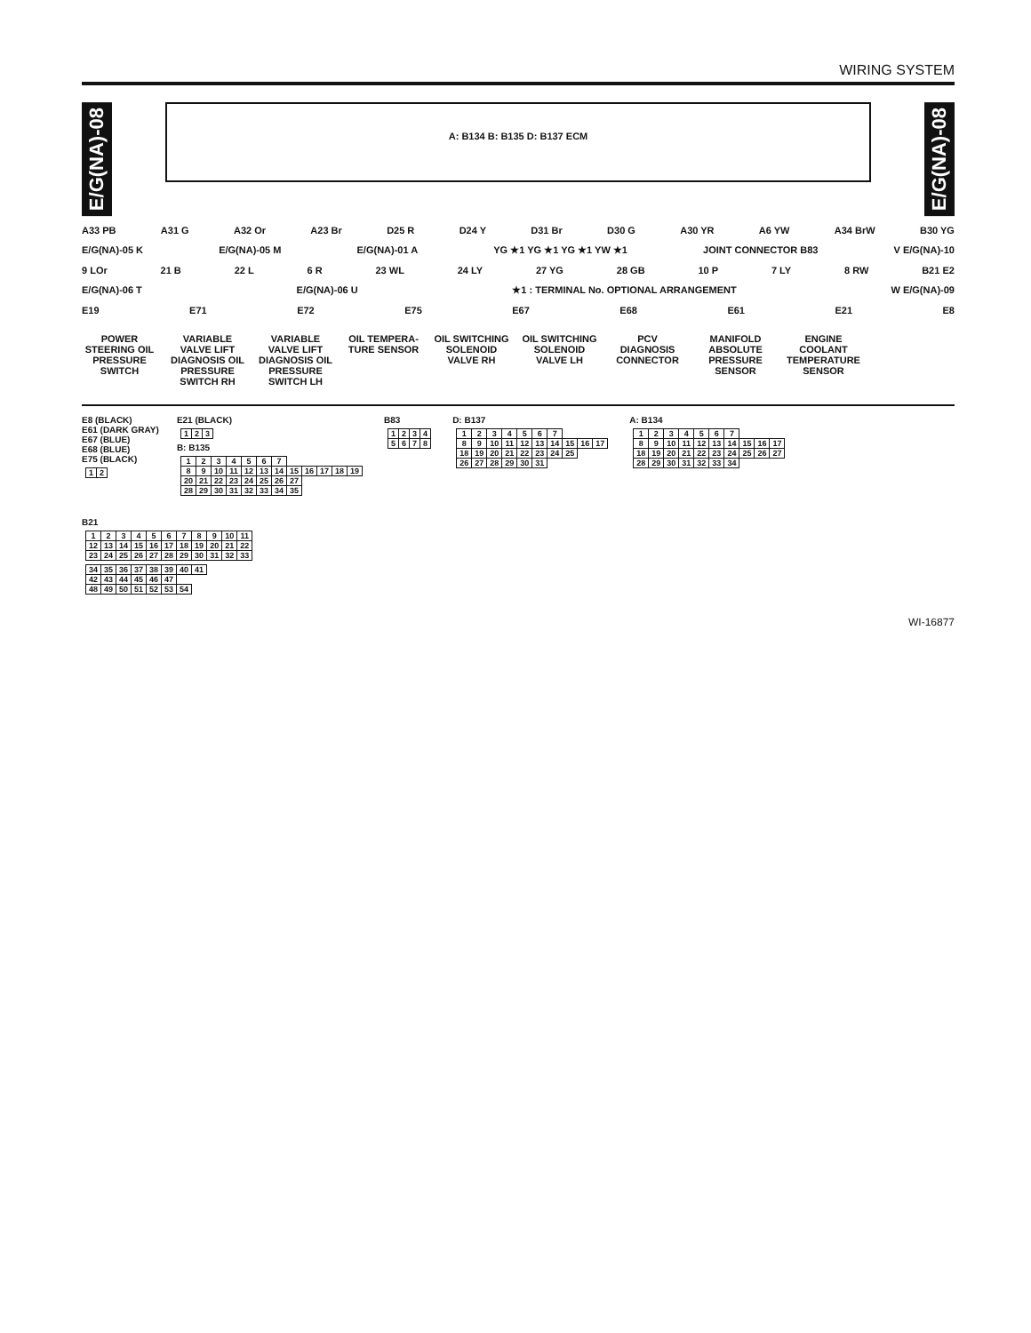WIRING SYSTEM
E/G(NA)-08
A: B134 B: B135 D: B137 ECM
E/G(NA)-08
A33 PB A31 G A32 Or A23 Br D25 R D24 Y D31 Br D30 G A30 YR A6 YW A34 BrW B30 YG
E/G(NA)-05 K E/G(NA)-05 M E/G(NA)-01 A YG ★1 YG ★1 YG ★1 YW ★1 JOINT CONNECTOR B83 V E/G(NA)-10
9 LOr 21 B 22 L 6 R 23 WL 24 LY 27 YG 28 GB 10 P 7 LY 8 RW B21 E2
E/G(NA)-06 T E/G(NA)-06 U ★1 : TERMINAL No. OPTIONAL ARRANGEMENT W E/G(NA)-09
E19 E71 E72 E75 E67 E68 E61 E21 E8
POWER STEERING OIL PRESSURE SWITCH
VARIABLE VALVE LIFT DIAGNOSIS OIL PRESSURE SWITCH RH
VARIABLE VALVE LIFT DIAGNOSIS OIL PRESSURE SWITCH LH
OIL TEMPERA- TURE SENSOR
OIL SWITCHING SOLENOID VALVE RH
OIL SWITCHING SOLENOID VALVE LH
PCV DIAGNOSIS CONNECTOR
MANIFOLD ABSOLUTE PRESSURE SENSOR
ENGINE COOLANT TEMPERATURE SENSOR
E8 (BLACK)
E61 (DARK GRAY)
E67 (BLUE)
E68 (BLUE)
E75 (BLACK)
| 1 | 2 |
E21 (BLACK)
| 1 | 2 | 3 |
B: B135
| 1 | 2 | 3 | 4 | 5 | 6 | 7 | | | | | |
| 8 | 9 | 10 | 11 | 12 | 13 | 14 | 15 | 16 | 17 | 18 | 19 |
| 20 | 21 | 22 | 23 | 24 | 25 | 26 | 27 | | | | |
| 28 | 29 | 30 | 31 | 32 | 33 | 34 | 35 | | | | |
B83
| 1 | 2 | 3 | 4 |
| 5 | 6 | 7 | 8 |
D: B137
| 1 | 2 | 3 | 4 | 5 | 6 | 7 | | | |
| 8 | 9 | 10 | 11 | 12 | 13 | 14 | 15 | 16 | 17 |
| 18 | 19 | 20 | 21 | 22 | 23 | 24 | 25 | | |
| 26 | 27 | 28 | 29 | 30 | 31 | | | | |
A: B134
| 1 | 2 | 3 | 4 | 5 | 6 | 7 | | | |
| 8 | 9 | 10 | 11 | 12 | 13 | 14 | 15 | 16 | 17 |
| 18 | 19 | 20 | 21 | 22 | 23 | 24 | 25 | 26 | 27 |
| 28 | 29 | 30 | 31 | 32 | 33 | 34 | | | |
B21
| 1 | 2 | 3 | 4 | 5 | 6 | 7 | 8 | 9 | 10 | 11 |
| 12 | 13 | 14 | 15 | 16 | 17 | 18 | 19 | 20 | 21 | 22 |
| 23 | 24 | 25 | 26 | 27 | 28 | 29 | 30 | 31 | 32 | 33 |
| 34 | 35 | 36 | 37 | 38 | 39 | 40 | 41 |
| 42 | 43 | 44 | 45 | 46 | 47 | | |
| 48 | 49 | 50 | 51 | 52 | 53 | 54 | |
WI-16877